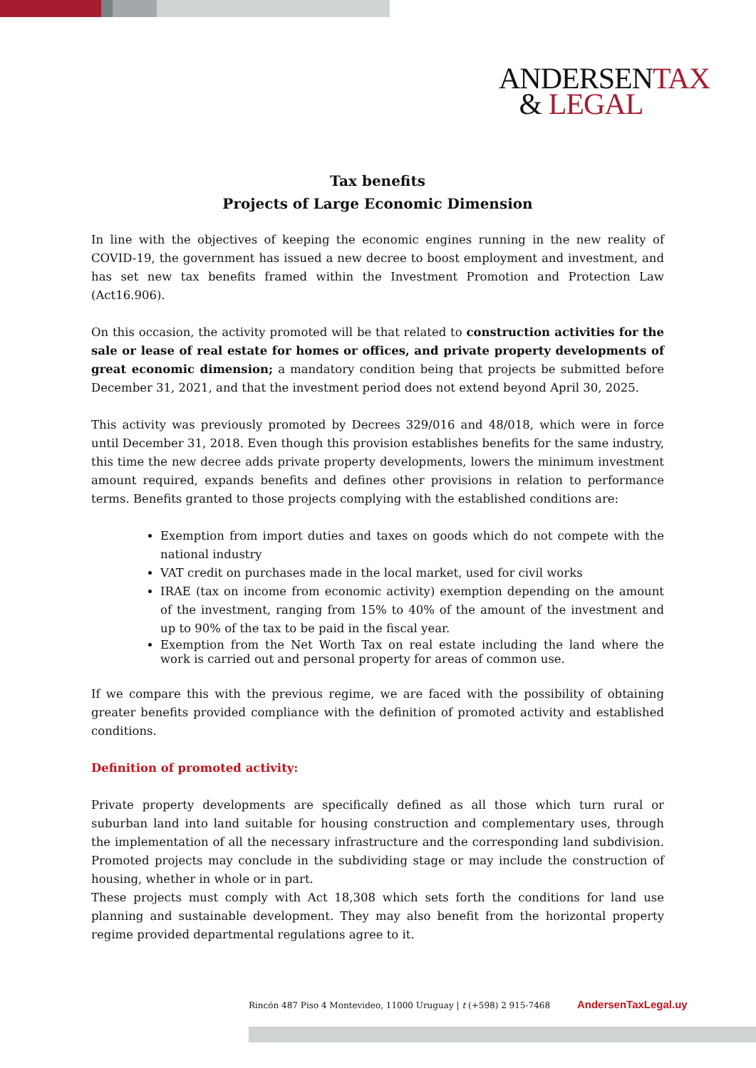ANDERSENTAX
& LEGAL
Tax benefits
Projects of Large Economic Dimension
In line with the objectives of keeping the economic engines running in the new reality of COVID-19, the government has issued a new decree to boost employment and investment, and has set new tax benefits framed within the Investment Promotion and Protection Law (Act16.906).
On this occasion, the activity promoted will be that related to construction activities for the sale or lease of real estate for homes or offices, and private property developments of great economic dimension; a mandatory condition being that projects be submitted before December 31, 2021, and that the investment period does not extend beyond April 30, 2025.
This activity was previously promoted by Decrees 329/016 and 48/018, which were in force until December 31, 2018. Even though this provision establishes benefits for the same industry, this time the new decree adds private property developments, lowers the minimum investment amount required, expands benefits and defines other provisions in relation to performance terms. Benefits granted to those projects complying with the established conditions are:
Exemption from import duties and taxes on goods which do not compete with the national industry
VAT credit on purchases made in the local market, used for civil works
IRAE (tax on income from economic activity) exemption depending on the amount of the investment, ranging from 15% to 40% of the amount of the investment and up to 90% of the tax to be paid in the fiscal year.
Exemption from the Net Worth Tax on real estate including the land where the work is carried out and personal property for areas of common use.
If we compare this with the previous regime, we are faced with the possibility of obtaining greater benefits provided compliance with the definition of promoted activity and established conditions.
Definition of promoted activity:
Private property developments are specifically defined as all those which turn rural or suburban land into land suitable for housing construction and complementary uses, through the implementation of all the necessary infrastructure and the corresponding land subdivision. Promoted projects may conclude in the subdividing stage or may include the construction of housing, whether in whole or in part.
These projects must comply with Act 18,308 which sets forth the conditions for land use planning and sustainable development. They may also benefit from the horizontal property regime provided departmental regulations agree to it.
Rincón 487 Piso 4 Montevideo, 11000 Uruguay | t (+598) 2 915-7468 AndersenTaxLegal.uy